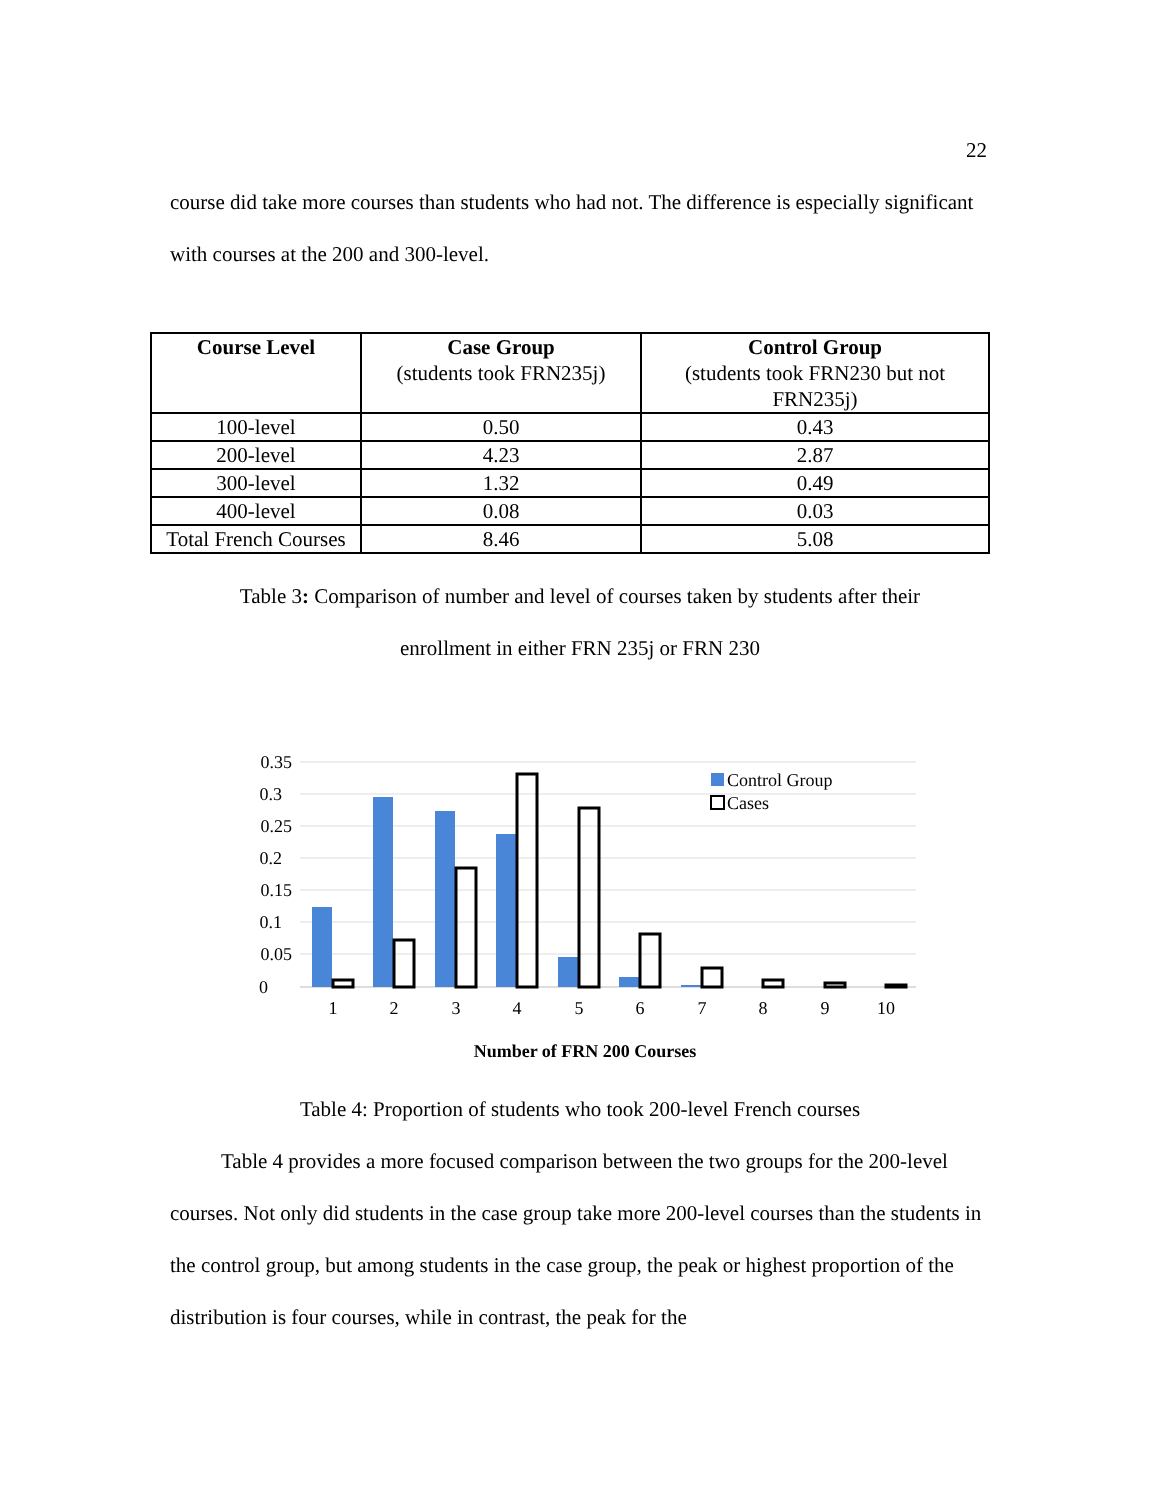22
course did take more courses than students who had not. The difference is especially significant with courses at the 200 and 300-level.
| Course Level | Case Group (students took FRN235j) | Control Group (students took FRN230 but not FRN235j) |
| --- | --- | --- |
| 100-level | 0.50 | 0.43 |
| 200-level | 4.23 | 2.87 |
| 300-level | 1.32 | 0.49 |
| 400-level | 0.08 | 0.03 |
| Total French Courses | 8.46 | 5.08 |
Table 3: Comparison of number and level of courses taken by students after their
enrollment in either FRN 235j or FRN 230
0.35
0.3
0.25
0.2
0.15
0.1
0.05
0
1
2
3
4
5
6
7
8
9
10
Control Group
Cases
Number of FRN 200 Courses
Table 4: Proportion of students who took 200-level French courses
Table 4 provides a more focused comparison between the two groups for the 200-level courses. Not only did students in the case group take more 200-level courses than the students in the control group, but among students in the case group, the peak or highest proportion of the distribution is four courses, while in contrast, the peak for the